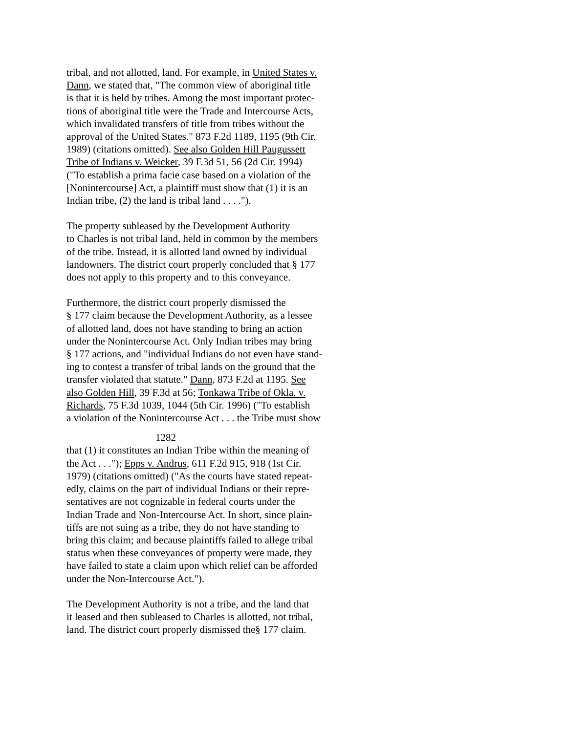tribal, and not allotted, land. For example, in United States v. Dann, we stated that, "The common view of aboriginal title is that it is held by tribes. Among the most important protec- tions of aboriginal title were the Trade and Intercourse Acts, which invalidated transfers of title from tribes without the approval of the United States." 873 F.2d 1189, 1195 (9th Cir. 1989) (citations omitted). See also Golden Hill Paugussett Tribe of Indians v. Weicker, 39 F.3d 51, 56 (2d Cir. 1994) ("To establish a prima facie case based on a violation of the [Nonintercourse] Act, a plaintiff must show that (1) it is an Indian tribe, (2) the land is tribal land . . . .").
The property subleased by the Development Authority to Charles is not tribal land, held in common by the members of the tribe. Instead, it is allotted land owned by individual landowners. The district court properly concluded that § 177 does not apply to this property and to this conveyance.
Furthermore, the district court properly dismissed the § 177 claim because the Development Authority, as a lessee of allotted land, does not have standing to bring an action under the Nonintercourse Act. Only Indian tribes may bring § 177 actions, and "individual Indians do not even have stand- ing to contest a transfer of tribal lands on the ground that the transfer violated that statute." Dann, 873 F.2d at 1195. See also Golden Hill, 39 F.3d at 56; Tonkawa Tribe of Okla. v. Richards, 75 F.3d 1039, 1044 (5th Cir. 1996) ("To establish a violation of the Nonintercourse Act . . . the Tribe must show
1282
that (1) it constitutes an Indian Tribe within the meaning of the Act . . ."); Epps v. Andrus, 611 F.2d 915, 918 (1st Cir. 1979) (citations omitted) ("As the courts have stated repeat- edly, claims on the part of individual Indians or their repre- sentatives are not cognizable in federal courts under the Indian Trade and Non-Intercourse Act. In short, since plain- tiffs are not suing as a tribe, they do not have standing to bring this claim; and because plaintiffs failed to allege tribal status when these conveyances of property were made, they have failed to state a claim upon which relief can be afforded under the Non-Intercourse Act.").
The Development Authority is not a tribe, and the land that it leased and then subleased to Charles is allotted, not tribal, land. The district court properly dismissed the§ 177 claim.